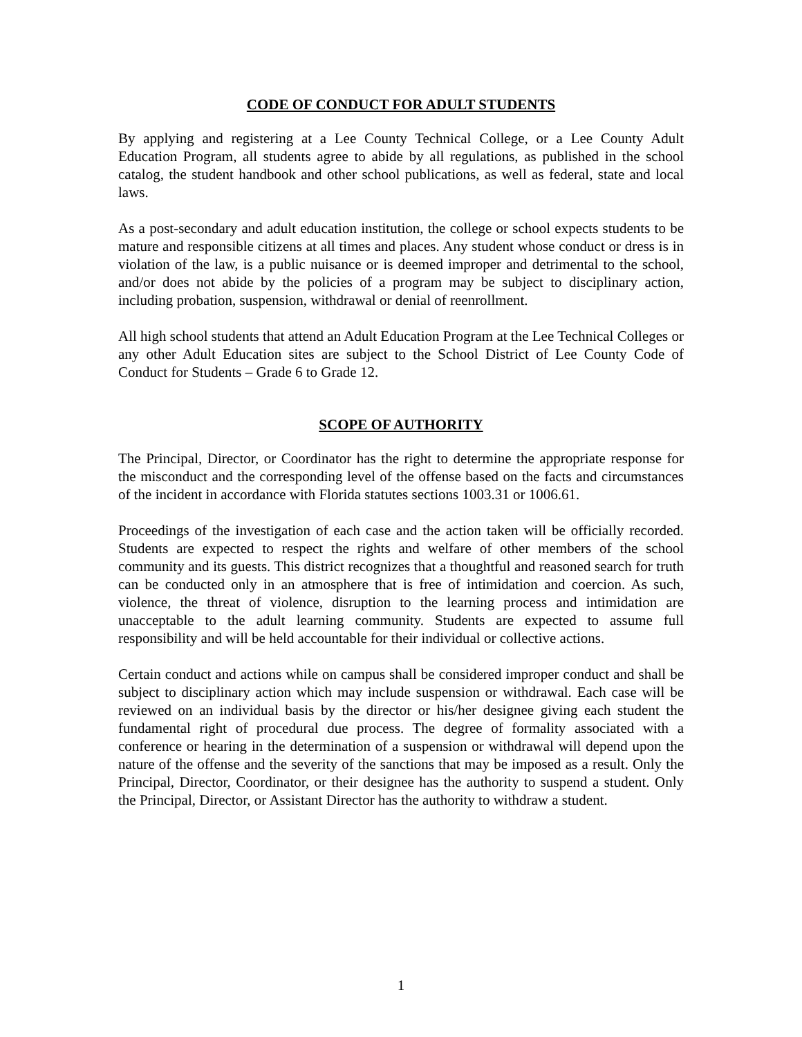CODE OF CONDUCT FOR ADULT STUDENTS
By applying and registering at a Lee County Technical College, or a Lee County Adult Education Program, all students agree to abide by all regulations, as published in the school catalog, the student handbook and other school publications, as well as federal, state and local laws.
As a post-secondary and adult education institution, the college or school expects students to be mature and responsible citizens at all times and places. Any student whose conduct or dress is in violation of the law, is a public nuisance or is deemed improper and detrimental to the school, and/or does not abide by the policies of a program may be subject to disciplinary action, including probation, suspension, withdrawal or denial of reenrollment.
All high school students that attend an Adult Education Program at the Lee Technical Colleges or any other Adult Education sites are subject to the School District of Lee County Code of Conduct for Students – Grade 6 to Grade 12.
SCOPE OF AUTHORITY
The Principal, Director, or Coordinator has the right to determine the appropriate response for the misconduct and the corresponding level of the offense based on the facts and circumstances of the incident in accordance with Florida statutes sections 1003.31 or 1006.61.
Proceedings of the investigation of each case and the action taken will be officially recorded. Students are expected to respect the rights and welfare of other members of the school community and its guests. This district recognizes that a thoughtful and reasoned search for truth can be conducted only in an atmosphere that is free of intimidation and coercion. As such, violence, the threat of violence, disruption to the learning process and intimidation are unacceptable to the adult learning community. Students are expected to assume full responsibility and will be held accountable for their individual or collective actions.
Certain conduct and actions while on campus shall be considered improper conduct and shall be subject to disciplinary action which may include suspension or withdrawal. Each case will be reviewed on an individual basis by the director or his/her designee giving each student the fundamental right of procedural due process. The degree of formality associated with a conference or hearing in the determination of a suspension or withdrawal will depend upon the nature of the offense and the severity of the sanctions that may be imposed as a result. Only the Principal, Director, Coordinator, or their designee has the authority to suspend a student. Only the Principal, Director, or Assistant Director has the authority to withdraw a student.
1